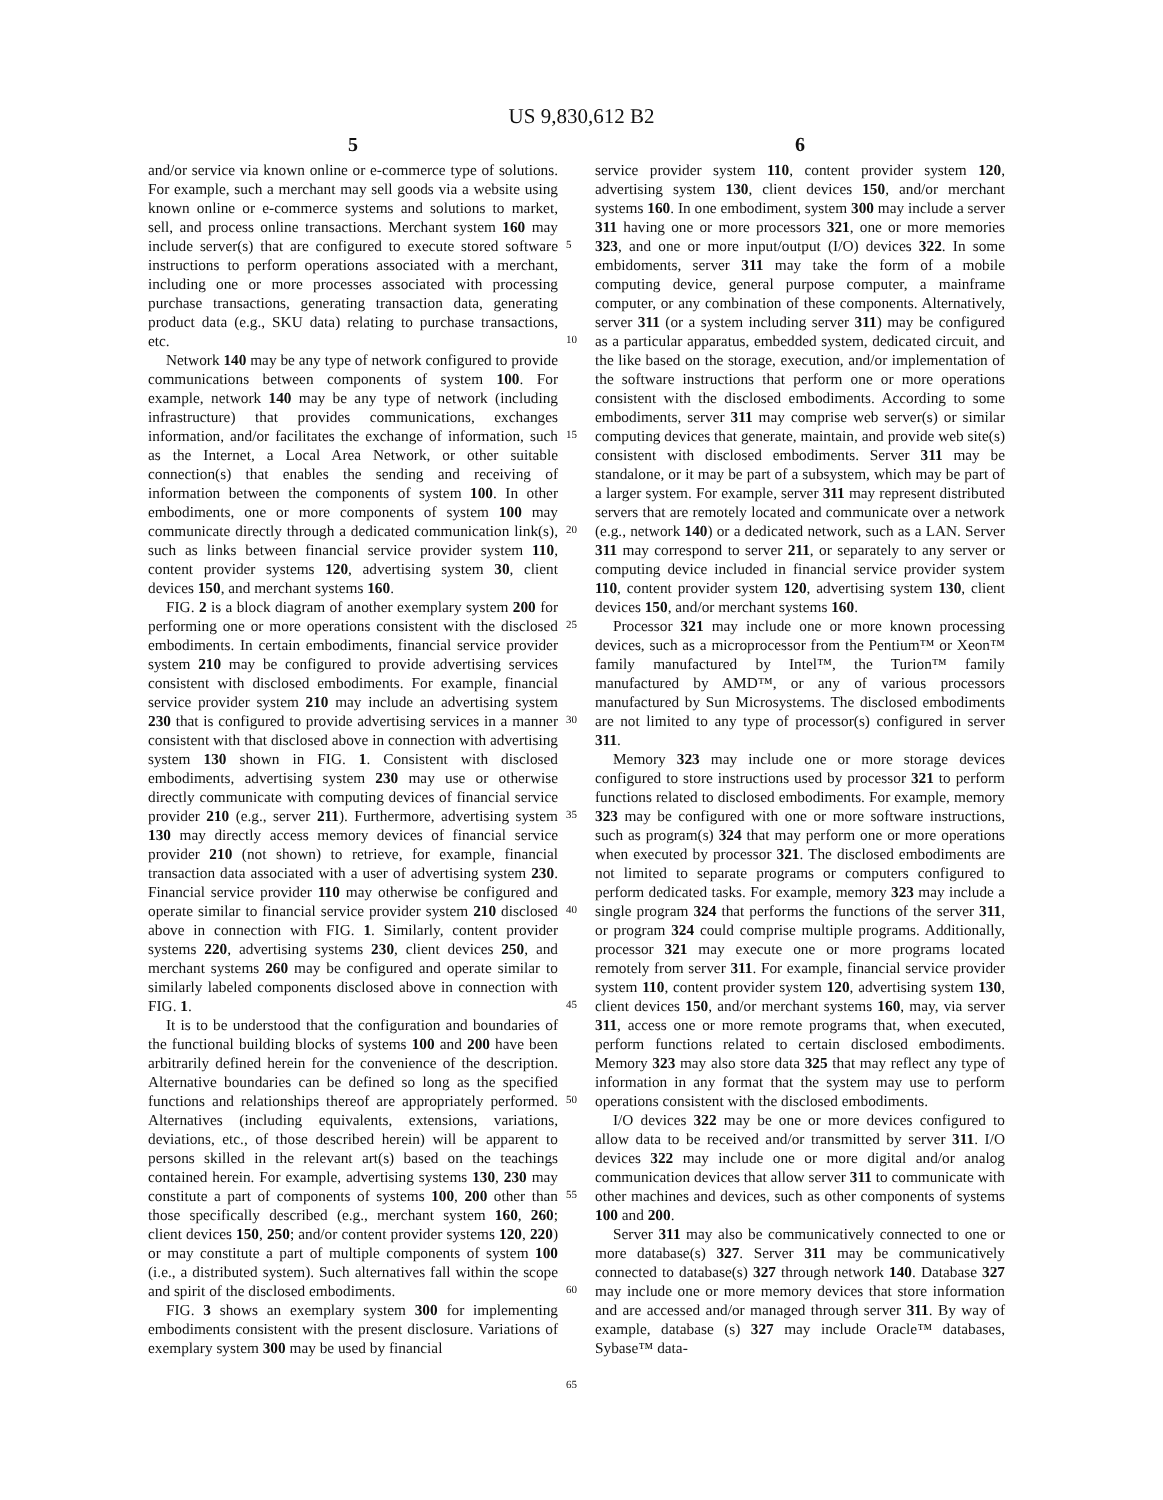US 9,830,612 B2
5
and/or service via known online or e-commerce type of solutions. For example, such a merchant may sell goods via a website using known online or e-commerce systems and solutions to market, sell, and process online transactions. Merchant system 160 may include server(s) that are configured to execute stored software instructions to perform operations associated with a merchant, including one or more processes associated with processing purchase transactions, generating transaction data, generating product data (e.g., SKU data) relating to purchase transactions, etc.
Network 140 may be any type of network configured to provide communications between components of system 100. For example, network 140 may be any type of network (including infrastructure) that provides communications, exchanges information, and/or facilitates the exchange of information, such as the Internet, a Local Area Network, or other suitable connection(s) that enables the sending and receiving of information between the components of system 100. In other embodiments, one or more components of system 100 may communicate directly through a dedicated communication link(s), such as links between financial service provider system 110, content provider systems 120, advertising system 30, client devices 150, and merchant systems 160.
FIG. 2 is a block diagram of another exemplary system 200 for performing one or more operations consistent with the disclosed embodiments. In certain embodiments, financial service provider system 210 may be configured to provide advertising services consistent with disclosed embodiments. For example, financial service provider system 210 may include an advertising system 230 that is configured to provide advertising services in a manner consistent with that disclosed above in connection with advertising system 130 shown in FIG. 1. Consistent with disclosed embodiments, advertising system 230 may use or otherwise directly communicate with computing devices of financial service provider 210 (e.g., server 211). Furthermore, advertising system 130 may directly access memory devices of financial service provider 210 (not shown) to retrieve, for example, financial transaction data associated with a user of advertising system 230. Financial service provider 110 may otherwise be configured and operate similar to financial service provider system 210 disclosed above in connection with FIG. 1. Similarly, content provider systems 220, advertising systems 230, client devices 250, and merchant systems 260 may be configured and operate similar to similarly labeled components disclosed above in connection with FIG. 1.
It is to be understood that the configuration and boundaries of the functional building blocks of systems 100 and 200 have been arbitrarily defined herein for the convenience of the description. Alternative boundaries can be defined so long as the specified functions and relationships thereof are appropriately performed. Alternatives (including equivalents, extensions, variations, deviations, etc., of those described herein) will be apparent to persons skilled in the relevant art(s) based on the teachings contained herein. For example, advertising systems 130, 230 may constitute a part of components of systems 100, 200 other than those specifically described (e.g., merchant system 160, 260; client devices 150, 250; and/or content provider systems 120, 220) or may constitute a part of multiple components of system 100 (i.e., a distributed system). Such alternatives fall within the scope and spirit of the disclosed embodiments.
FIG. 3 shows an exemplary system 300 for implementing embodiments consistent with the present disclosure. Variations of exemplary system 300 may be used by financial
6
service provider system 110, content provider system 120, advertising system 130, client devices 150, and/or merchant systems 160. In one embodiment, system 300 may include a server 311 having one or more processors 321, one or more memories 323, and one or more input/output (I/O) devices 322. In some embidoments, server 311 may take the form of a mobile computing device, general purpose computer, a mainframe computer, or any combination of these components. Alternatively, server 311 (or a system including server 311) may be configured as a particular apparatus, embedded system, dedicated circuit, and the like based on the storage, execution, and/or implementation of the software instructions that perform one or more operations consistent with the disclosed embodiments. According to some embodiments, server 311 may comprise web server(s) or similar computing devices that generate, maintain, and provide web site(s) consistent with disclosed embodiments. Server 311 may be standalone, or it may be part of a subsystem, which may be part of a larger system. For example, server 311 may represent distributed servers that are remotely located and communicate over a network (e.g., network 140) or a dedicated network, such as a LAN. Server 311 may correspond to server 211, or separately to any server or computing device included in financial service provider system 110, content provider system 120, advertising system 130, client devices 150, and/or merchant systems 160.
Processor 321 may include one or more known processing devices, such as a microprocessor from the Pentium™ or Xeon™ family manufactured by Intel™, the Turion™ family manufactured by AMD™, or any of various processors manufactured by Sun Microsystems. The disclosed embodiments are not limited to any type of processor(s) configured in server 311.
Memory 323 may include one or more storage devices configured to store instructions used by processor 321 to perform functions related to disclosed embodiments. For example, memory 323 may be configured with one or more software instructions, such as program(s) 324 that may perform one or more operations when executed by processor 321. The disclosed embodiments are not limited to separate programs or computers configured to perform dedicated tasks. For example, memory 323 may include a single program 324 that performs the functions of the server 311, or program 324 could comprise multiple programs. Additionally, processor 321 may execute one or more programs located remotely from server 311. For example, financial service provider system 110, content provider system 120, advertising system 130, client devices 150, and/or merchant systems 160, may, via server 311, access one or more remote programs that, when executed, perform functions related to certain disclosed embodiments. Memory 323 may also store data 325 that may reflect any type of information in any format that the system may use to perform operations consistent with the disclosed embodiments.
I/O devices 322 may be one or more devices configured to allow data to be received and/or transmitted by server 311. I/O devices 322 may include one or more digital and/or analog communication devices that allow server 311 to communicate with other machines and devices, such as other components of systems 100 and 200.
Server 311 may also be communicatively connected to one or more database(s) 327. Server 311 may be communicatively connected to database(s) 327 through network 140. Database 327 may include one or more memory devices that store information and are accessed and/or managed through server 311. By way of example, database (s) 327 may include Oracle™ databases, Sybase™ data-
5
10
15
20
25
30
35
40
45
50
55
60
65